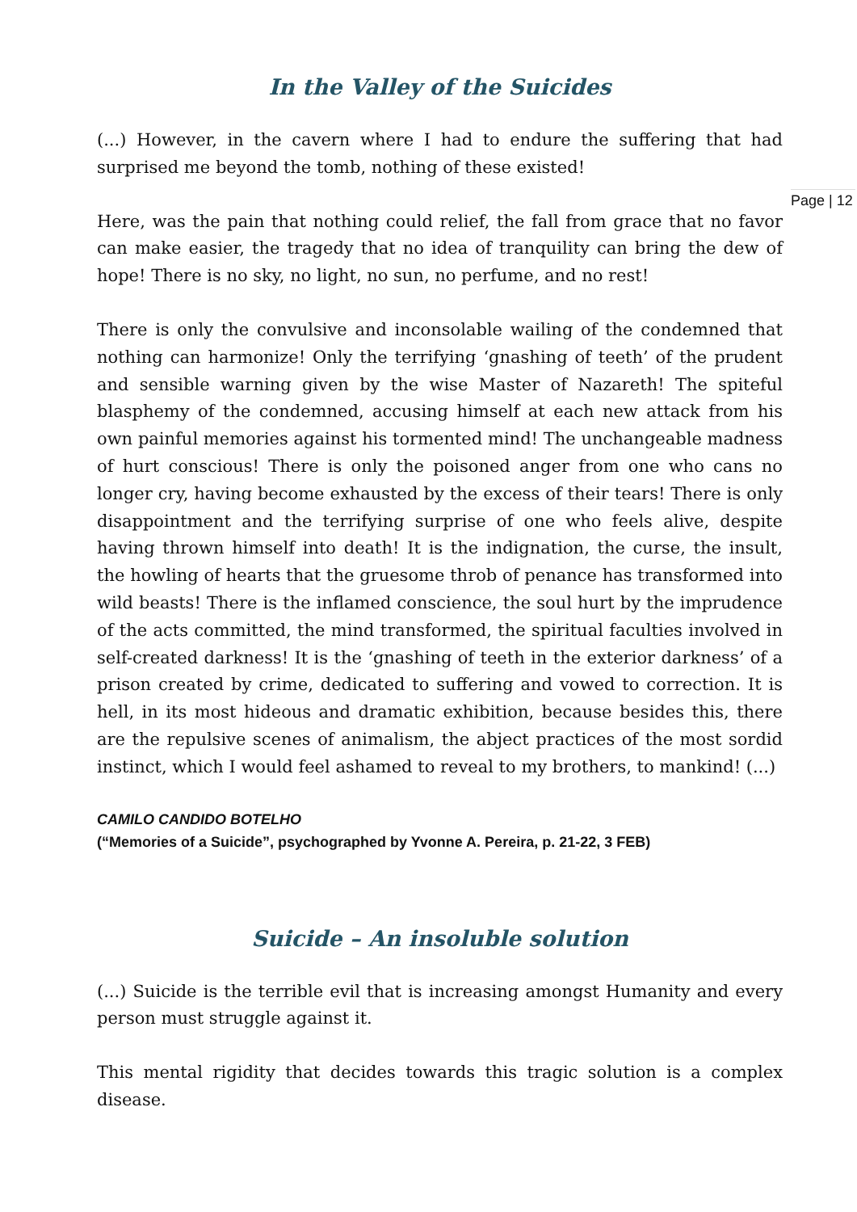In the Valley of the Suicides
(...) However, in the cavern where I had to endure the suffering that had surprised me beyond the tomb, nothing of these existed!
Here, was the pain that nothing could relief, the fall from grace that no favor can make easier, the tragedy that no idea of tranquility can bring the dew of hope! There is no sky, no light, no sun, no perfume, and no rest!
There is only the convulsive and inconsolable wailing of the condemned that nothing can harmonize! Only the terrifying ‘gnashing of teeth’ of the prudent and sensible warning given by the wise Master of Nazareth! The spiteful blasphemy of the condemned, accusing himself at each new attack from his own painful memories against his tormented mind! The unchangeable madness of hurt conscious! There is only the poisoned anger from one who cans no longer cry, having become exhausted by the excess of their tears! There is only disappointment and the terrifying surprise of one who feels alive, despite having thrown himself into death! It is the indignation, the curse, the insult, the howling of hearts that the gruesome throb of penance has transformed into wild beasts! There is the inflamed conscience, the soul hurt by the imprudence of the acts committed, the mind transformed, the spiritual faculties involved in self-created darkness! It is the ‘gnashing of teeth in the exterior darkness’ of a prison created by crime, dedicated to suffering and vowed to correction. It is hell, in its most hideous and dramatic exhibition, because besides this, there are the repulsive scenes of animalism, the abject practices of the most sordid instinct, which I would feel ashamed to reveal to my brothers, to mankind! (...)
CAMILO CANDIDO BOTELHO
(“Memories of a Suicide”, psychographed by Yvonne A. Pereira, p. 21-22, 3 FEB)
Suicide – An insoluble solution
(...) Suicide is the terrible evil that is increasing amongst Humanity and every person must struggle against it.
This mental rigidity that decides towards this tragic solution is a complex disease.
Page | 12